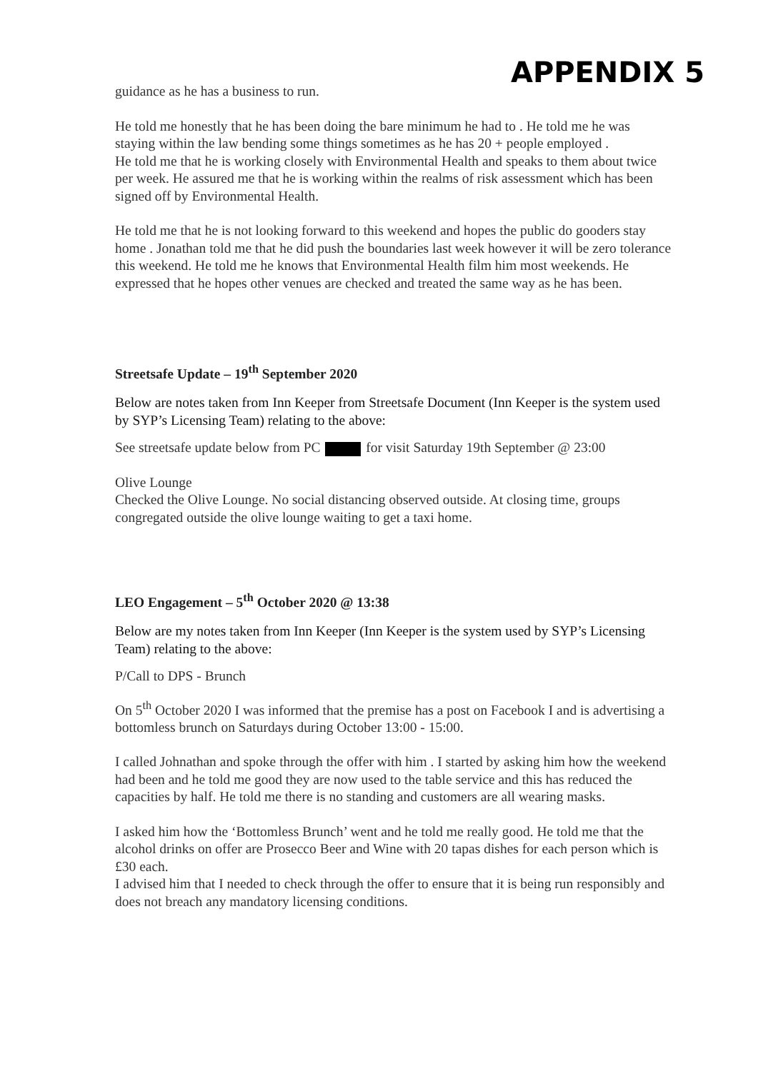APPENDIX 5
guidance as he has a business to run.
He told me honestly that he has been doing the bare minimum he had to . He told me he was staying within the law bending some things sometimes as he has 20 + people employed .
He told me that he is working closely with Environmental Health and speaks to them about twice per week. He assured me that he is working within the realms of risk assessment which has been signed off by Environmental Health.
He told me that he is not looking forward to this weekend and hopes the public do gooders stay home . Jonathan told me that he did push the boundaries last week however it will be zero tolerance this weekend. He told me he knows that Environmental Health film him most weekends. He expressed that he hopes other venues are checked and treated the same way as he has been.
Streetsafe Update – 19<sup>th</sup> September 2020
Below are notes taken from Inn Keeper from Streetsafe Document (Inn Keeper is the system used by SYP’s Licensing Team) relating to the above:
See streetsafe update below from PC for visit Saturday 19th September @ 23:00
Olive Lounge
Checked the Olive Lounge. No social distancing observed outside. At closing time, groups congregated outside the olive lounge waiting to get a taxi home.
LEO Engagement – 5<sup>th</sup> October 2020 @ 13:38
Below are my notes taken from Inn Keeper (Inn Keeper is the system used by SYP’s Licensing Team) relating to the above:
P/Call to DPS - Brunch
On 5<sup>th</sup> October 2020 I was informed that the premise has a post on Facebook I and is advertising a bottomless brunch on Saturdays during October 13:00 - 15:00.
I called Johnathan and spoke through the offer with him . I started by asking him how the weekend had been and he told me good they are now used to the table service and this has reduced the capacities by half. He told me there is no standing and customers are all wearing masks.
I asked him how the ‘Bottomless Brunch’ went and he told me really good. He told me that the alcohol drinks on offer are Prosecco Beer and Wine with 20 tapas dishes for each person which is £30 each.
I advised him that I needed to check through the offer to ensure that it is being run responsibly and does not breach any mandatory licensing conditions.